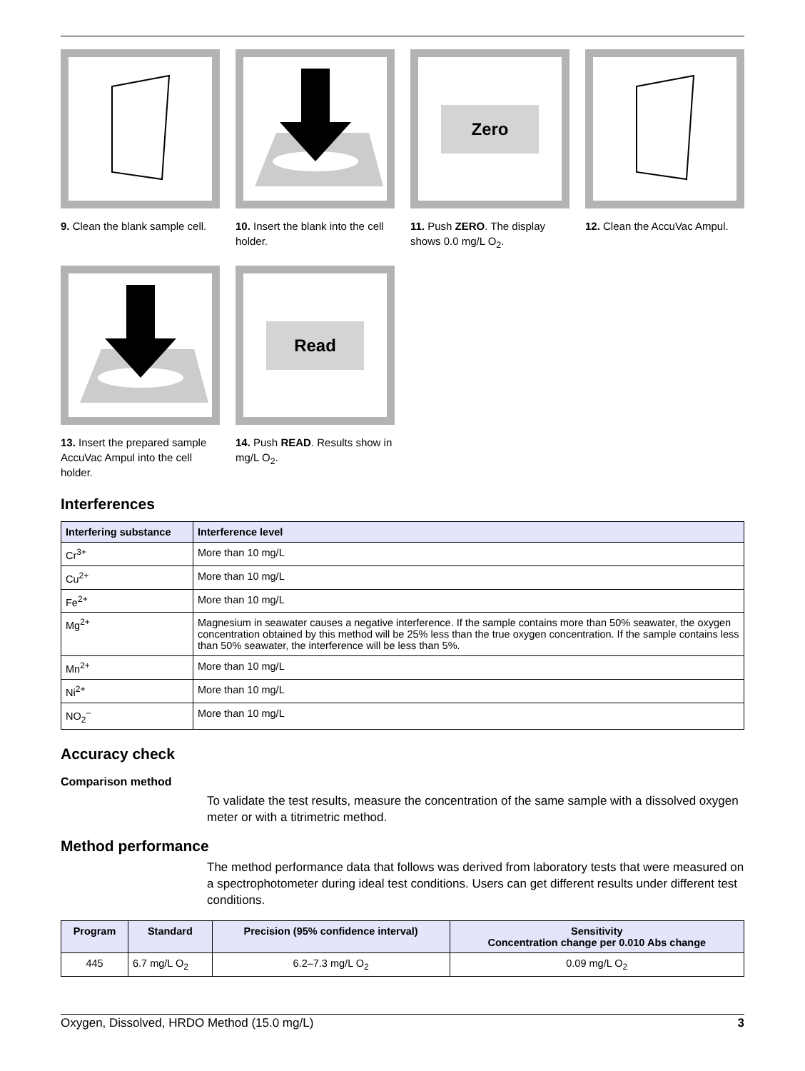9. Clean the blank sample cell.
10. Insert the blank into the cell holder.
Zero
11. Push ZERO. The display shows 0.0 mg/L O<sub>2</sub>.
12. Clean the AccuVac Ampul.
13. Insert the prepared sample AccuVac Ampul into the cell holder.
Read
14. Push READ. Results show in mg/L O<sub>2</sub>.
Interferences
| Interfering substance | Interference level |
| --- | --- |
| Cr<sup>3+</sup> | More than 10 mg/L |
| Cu<sup>2+</sup> | More than 10 mg/L |
| Fe<sup>2+</sup> | More than 10 mg/L |
| Mg<sup>2+</sup> | Magnesium in seawater causes a negative interference. If the sample contains more than 50% seawater, the oxygen concentration obtained by this method will be 25% less than the true oxygen concentration. If the sample contains less than 50% seawater, the interference will be less than 5%. |
| Mn<sup>2+</sup> | More than 10 mg/L |
| Ni<sup>2+</sup> | More than 10 mg/L |
| NO<sub>2</sub><sup>–</sup> | More than 10 mg/L |
Accuracy check
Comparison method
To validate the test results, measure the concentration of the same sample with a dissolved oxygen meter or with a titrimetric method.
Method performance
The method performance data that follows was derived from laboratory tests that were measured on a spectrophotometer during ideal test conditions. Users can get different results under different test conditions.
| Program | Standard | Precision (95% confidence interval) | Sensitivity Concentration change per 0.010 Abs change |
| --- | --- | --- | --- |
| 445 | 6.7 mg/L O<sub>2</sub> | 6.2–7.3 mg/L O<sub>2</sub> | 0.09 mg/L O<sub>2</sub> |
Oxygen, Dissolved, HRDO Method (15.0 mg/L) 3